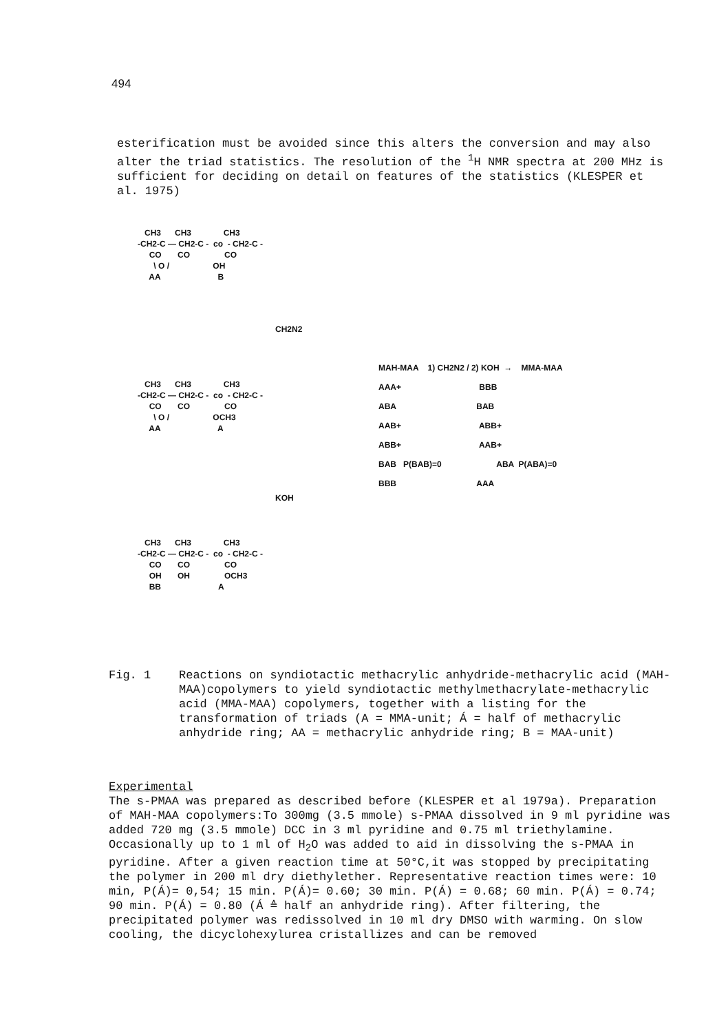494
esterification must be avoided since this alters the conversion and may also alter the triad statistics. The resolution of the <sup>1</sup>H NMR spectra at 200 MHz is sufficient for deciding on detail on features of the statistics (KLESPER et al. 1975)
CH3 CH3 CH3 -CH2-C — CH2-C - co - CH2-C - CO CO CO \ O / OH AA B
CH2N2
CH3 CH3 CH3 -CH2-C — CH2-C - co - CH2-C - CO CO CO \ O / OCH3 AA A
KOH
CH3 CH3 CH3 -CH2-C — CH2-C - co - CH2-C - CO CO CO OH OH OCH3 BB A
MAH-MAA 1) CH2N2 / 2) KOH → MMA-MAA AAA+ BBB ABA BAB AAB+ ABB+ ABB+ AAB+ BAB P(BAB)=0 ABA P(ABA)=0 BBB AAA
Fig. 1 Reactions on syndiotactic methacrylic anhydride-methacrylic acid (MAH-MAA)copolymers to yield syndiotactic methylmethacrylate-methacrylic acid (MMA-MAA) copolymers, together with a listing for the transformation of triads (A = MMA-unit; Á = half of methacrylic anhydride ring; AA = methacrylic anhydride ring; B = MAA-unit)
Experimental
The s-PMAA was prepared as described before (KLESPER et al 1979a). Preparation of MAH-MAA copolymers:To 300mg (3.5 mmole) s-PMAA dissolved in 9 ml pyridine was added 720 mg (3.5 mmole) DCC in 3 ml pyridine and 0.75 ml triethylamine. Occasionally up to 1 ml of H<sub>2</sub>O was added to aid in dissolving the s-PMAA in pyridine. After a given reaction time at 50°C,it was stopped by precipitating the polymer in 200 ml dry diethylether. Representative reaction times were: 10 min, P(Á)= 0,54; 15 min. P(Á)= 0.60; 30 min. P(Á) = 0.68; 60 min. P(Á) = 0.74; 90 min. P(Á) = 0.80 (Á ≙ half an anhydride ring). After filtering, the precipitated polymer was redissolved in 10 ml dry DMSO with warming. On slow cooling, the dicyclohexylurea cristallizes and can be removed